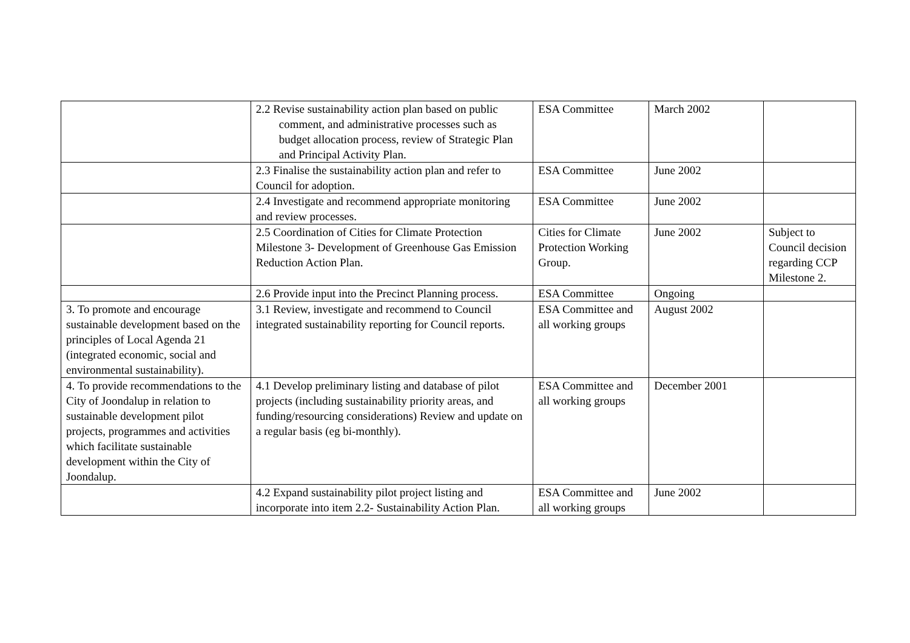| | 2.2 Revise sustainability action plan based on public comment, and administrative processes such as budget allocation process, review of Strategic Plan and Principal Activity Plan. | ESA Committee | March 2002 | |
| | 2.3 Finalise the sustainability action plan and refer to Council for adoption. | ESA Committee | June 2002 | |
| | 2.4 Investigate and recommend appropriate monitoring and review processes. | ESA Committee | June 2002 | |
| | 2.5 Coordination of Cities for Climate Protection Milestone 3- Development of Greenhouse Gas Emission Reduction Action Plan. | Cities for Climate Protection Working Group. | June 2002 | Subject to Council decision regarding CCP Milestone 2. |
| | 2.6 Provide input into the Precinct Planning process. | ESA Committee | Ongoing | |
| 3. To promote and encourage sustainable development based on the principles of Local Agenda 21 (integrated economic, social and environmental sustainability). | 3.1 Review, investigate and recommend to Council integrated sustainability reporting for Council reports. | ESA Committee and all working groups | August 2002 | |
| 4. To provide recommendations to the City of Joondalup in relation to sustainable development pilot projects, programmes and activities which facilitate sustainable development within the City of Joondalup. | 4.1 Develop preliminary listing and database of pilot projects (including sustainability priority areas, and funding/resourcing considerations) Review and update on a regular basis (eg bi-monthly). | ESA Committee and all working groups | December 2001 | |
| | 4.2 Expand sustainability pilot project listing and incorporate into item 2.2- Sustainability Action Plan. | ESA Committee and all working groups | June 2002 | |